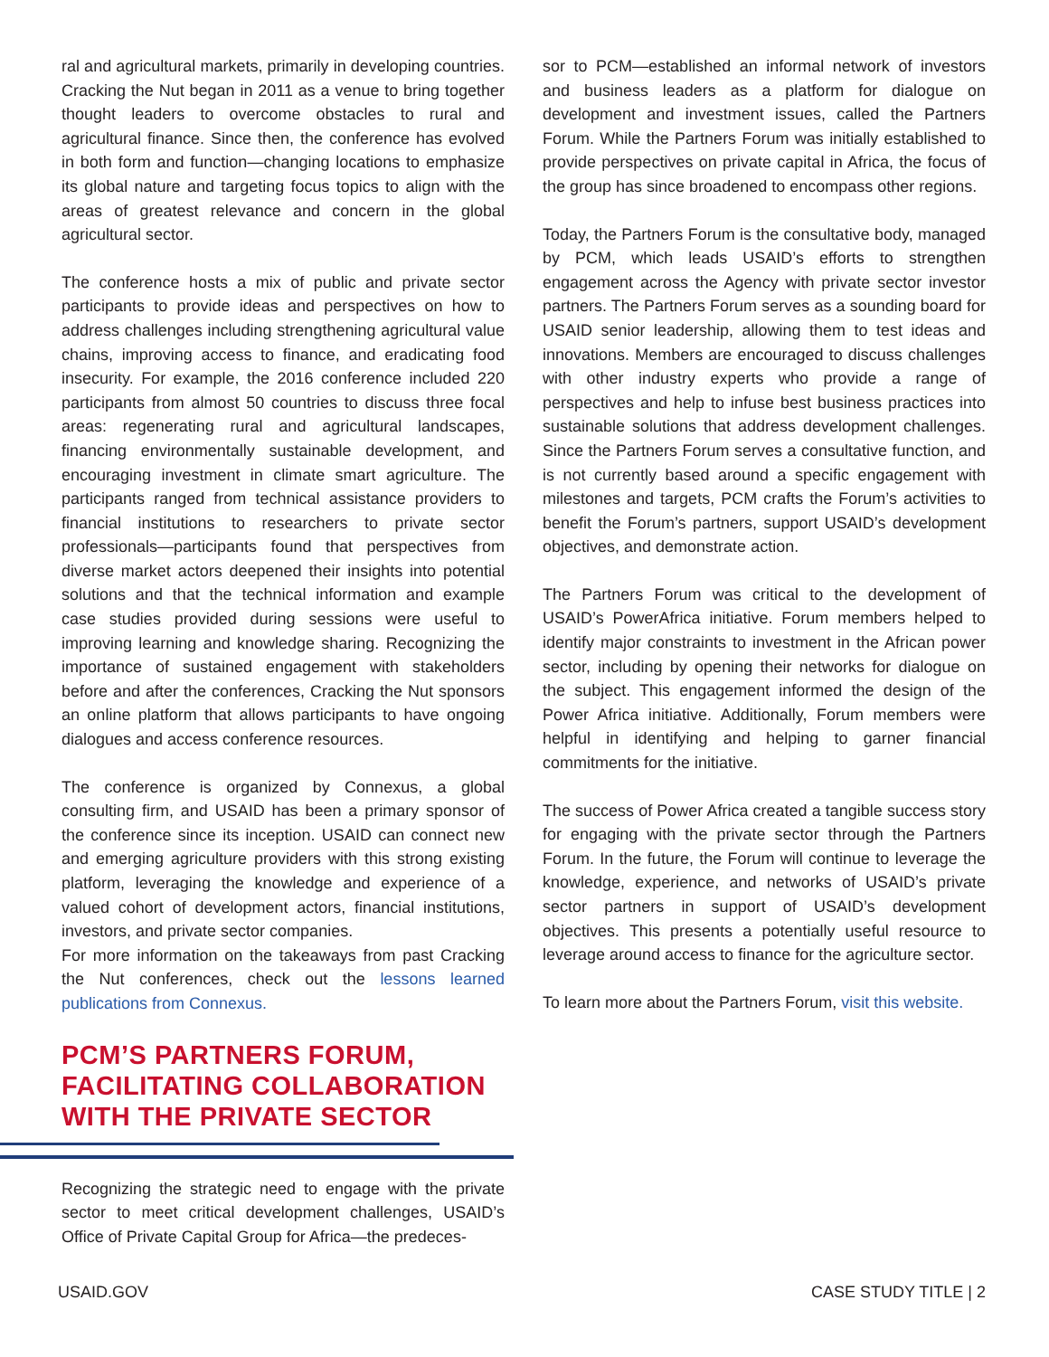ral and agricultural markets, primarily in developing countries. Cracking the Nut began in 2011 as a venue to bring together thought leaders to overcome obstacles to rural and agricultural finance. Since then, the conference has evolved in both form and function—changing locations to emphasize its global nature and targeting focus topics to align with the areas of greatest relevance and concern in the global agricultural sector.
The conference hosts a mix of public and private sector participants to provide ideas and perspectives on how to address challenges including strengthening agricultural value chains, improving access to finance, and eradicating food insecurity. For example, the 2016 conference included 220 participants from almost 50 countries to discuss three focal areas: regenerating rural and agricultural landscapes, financing environmentally sustainable development, and encouraging investment in climate smart agriculture. The participants ranged from technical assistance providers to financial institutions to researchers to private sector professionals—participants found that perspectives from diverse market actors deepened their insights into potential solutions and that the technical information and example case studies provided during sessions were useful to improving learning and knowledge sharing. Recognizing the importance of sustained engagement with stakeholders before and after the conferences, Cracking the Nut sponsors an online platform that allows participants to have ongoing dialogues and access conference resources.
The conference is organized by Connexus, a global consulting firm, and USAID has been a primary sponsor of the conference since its inception. USAID can connect new and emerging agriculture providers with this strong existing platform, leveraging the knowledge and experience of a valued cohort of development actors, financial institutions, investors, and private sector companies.
For more information on the takeaways from past Cracking the Nut conferences, check out the lessons learned publications from Connexus.
PCM’S PARTNERS FORUM, FACILITATING COLLABORATION WITH THE PRIVATE SECTOR
Recognizing the strategic need to engage with the private sector to meet critical development challenges, USAID’s Office of Private Capital Group for Africa—the predeces-
sor to PCM—established an informal network of investors and business leaders as a platform for dialogue on development and investment issues, called the Partners Forum. While the Partners Forum was initially established to provide perspectives on private capital in Africa, the focus of the group has since broadened to encompass other regions.
Today, the Partners Forum is the consultative body, managed by PCM, which leads USAID’s efforts to strengthen engagement across the Agency with private sector investor partners. The Partners Forum serves as a sounding board for USAID senior leadership, allowing them to test ideas and innovations. Members are encouraged to discuss challenges with other industry experts who provide a range of perspectives and help to infuse best business practices into sustainable solutions that address development challenges. Since the Partners Forum serves a consultative function, and is not currently based around a specific engagement with milestones and targets, PCM crafts the Forum’s activities to benefit the Forum’s partners, support USAID’s development objectives, and demonstrate action.
The Partners Forum was critical to the development of USAID’s PowerAfrica initiative. Forum members helped to identify major constraints to investment in the African power sector, including by opening their networks for dialogue on the subject. This engagement informed the design of the Power Africa initiative. Additionally, Forum members were helpful in identifying and helping to garner financial commitments for the initiative.
The success of Power Africa created a tangible success story for engaging with the private sector through the Partners Forum. In the future, the Forum will continue to leverage the knowledge, experience, and networks of USAID’s private sector partners in support of USAID’s development objectives. This presents a potentially useful resource to leverage around access to finance for the agriculture sector.
To learn more about the Partners Forum, visit this website.
USAID.GOV CASE STUDY TITLE | 2